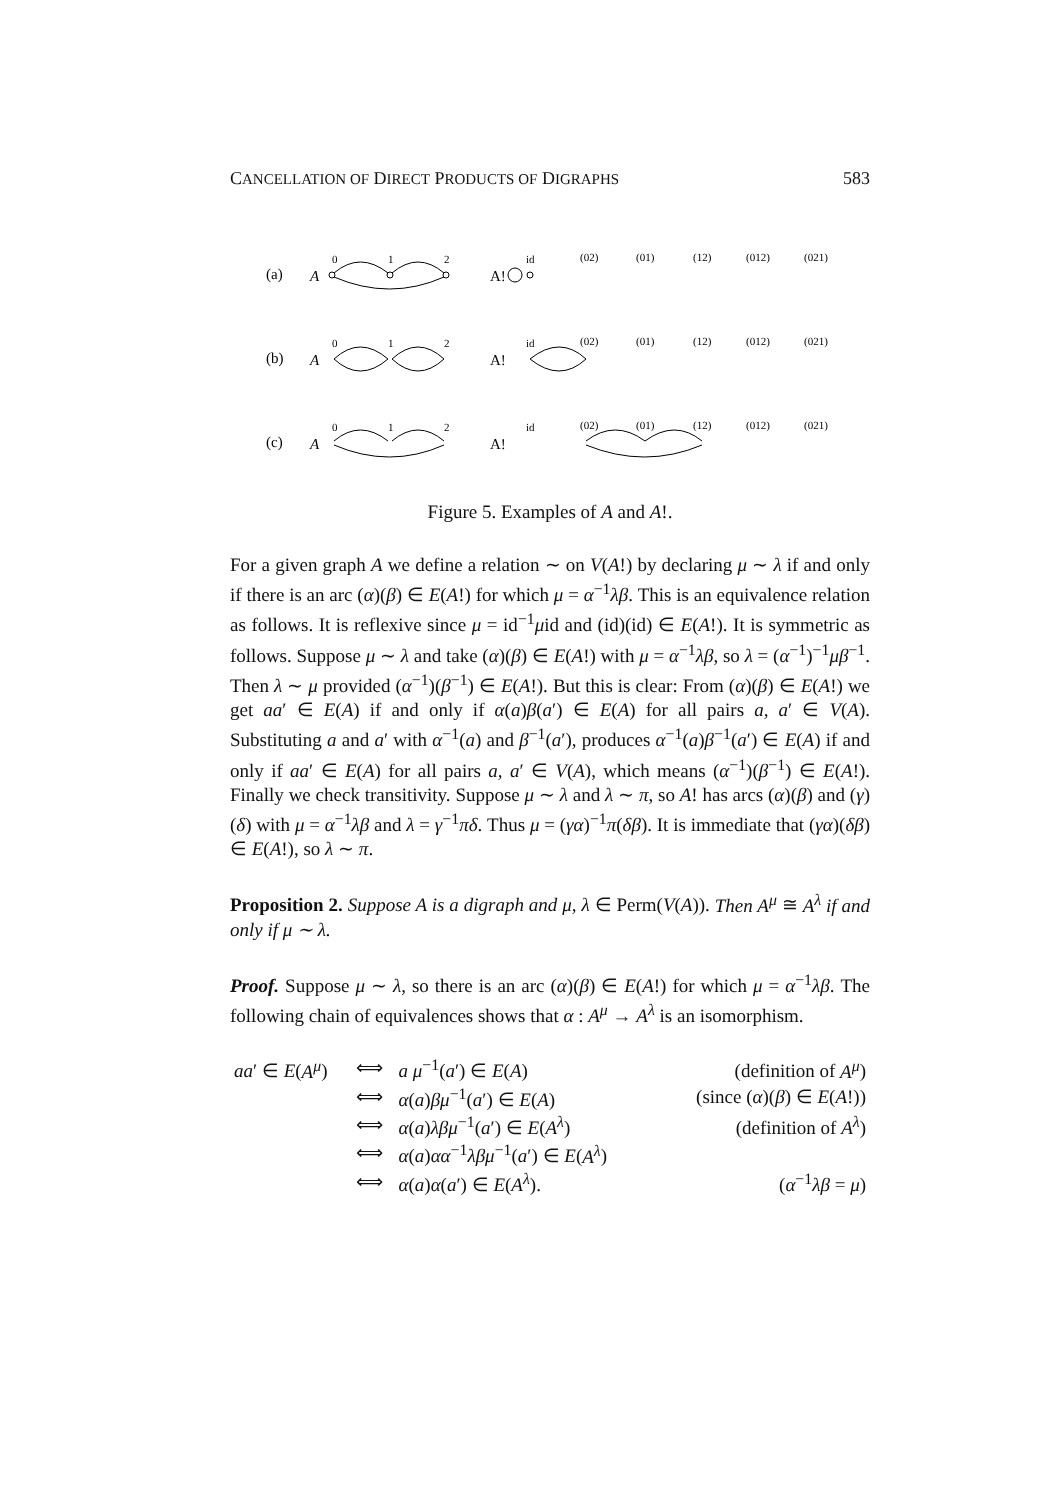CANCELLATION OF DIRECT PRODUCTS OF DIGRAPHS 583
(a)
A
0
1
2
A!
id
(02)
(01)
(12)
(012)
(021)
(b)
A
0
1
2
A!
id
(02)
(01)
(12)
(012)
(021)
(c)
A
0
1
2
A!
id
(02)
(01)
(12)
(012)
(021)
Figure 5. Examples of A and A!.
For a given graph A we define a relation ∼ on V(A!) by declaring μ ∼ λ if and only if there is an arc (α)(β) ∈ E(A!) for which μ = α<sup>−1</sup>λβ. This is an equivalence relation as follows. It is reflexive since μ = id<sup>−1</sup>μid and (id)(id) ∈ E(A!). It is symmetric as follows. Suppose μ ∼ λ and take (α)(β) ∈ E(A!) with μ = α<sup>−1</sup>λβ, so λ = (α<sup>−1</sup>)<sup>−1</sup>μβ<sup>−1</sup>. Then λ ∼ μ provided (α<sup>−1</sup>)(β<sup>−1</sup>) ∈ E(A!). But this is clear: From (α)(β) ∈ E(A!) we get aa′ ∈ E(A) if and only if α(a)β(a′) ∈ E(A) for all pairs a, a′ ∈ V(A). Substituting a and a′ with α<sup>−1</sup>(a) and β<sup>−1</sup>(a′), produces α<sup>−1</sup>(a)β<sup>−1</sup>(a′) ∈ E(A) if and only if aa′ ∈ E(A) for all pairs a, a′ ∈ V(A), which means (α<sup>−1</sup>)(β<sup>−1</sup>) ∈ E(A!). Finally we check transitivity. Suppose μ ∼ λ and λ ∼ π, so A! has arcs (α)(β) and (γ)(δ) with μ = α<sup>−1</sup>λβ and λ = γ<sup>−1</sup>πδ. Thus μ = (γα)<sup>−1</sup>π(δβ). It is immediate that (γα)(δβ) ∈ E(A!), so λ ∼ π.
Proposition 2. Suppose A is a digraph and μ, λ ∈ Perm(V(A)). Then A<sup>μ</sup> ≅ A<sup>λ</sup> if and only if μ ∼ λ.
Proof. Suppose μ ∼ λ, so there is an arc (α)(β) ∈ E(A!) for which μ = α<sup>−1</sup>λβ. The following chain of equivalences shows that α : A<sup>μ</sup> → A<sup>λ</sup> is an isomorphism.
| aa ′ ∈ E ( A<sup>μ</sup> ) | ⟺ | a μ<sup>−1</sup>( a ′) ∈ E ( A ) | (definition of A<sup>μ</sup> ) |
| | ⟺ | α ( a ) βμ<sup>−1</sup>( a ′) ∈ E ( A ) | (since ( α )( β ) ∈ E ( A !)) |
| | ⟺ | α ( a ) λβμ<sup>−1</sup>( a ′) ∈ E ( A<sup>λ</sup> ) | (definition of A<sup>λ</sup> ) |
| | ⟺ | α ( a ) αα<sup>−1</sup> λβμ<sup>−1</sup>( a ′) ∈ E ( A<sup>λ</sup> ) | |
| | ⟺ | α ( a ) α ( a ′) ∈ E ( A<sup>λ</sup> ). | ( α<sup>−1</sup> λβ = μ ) |